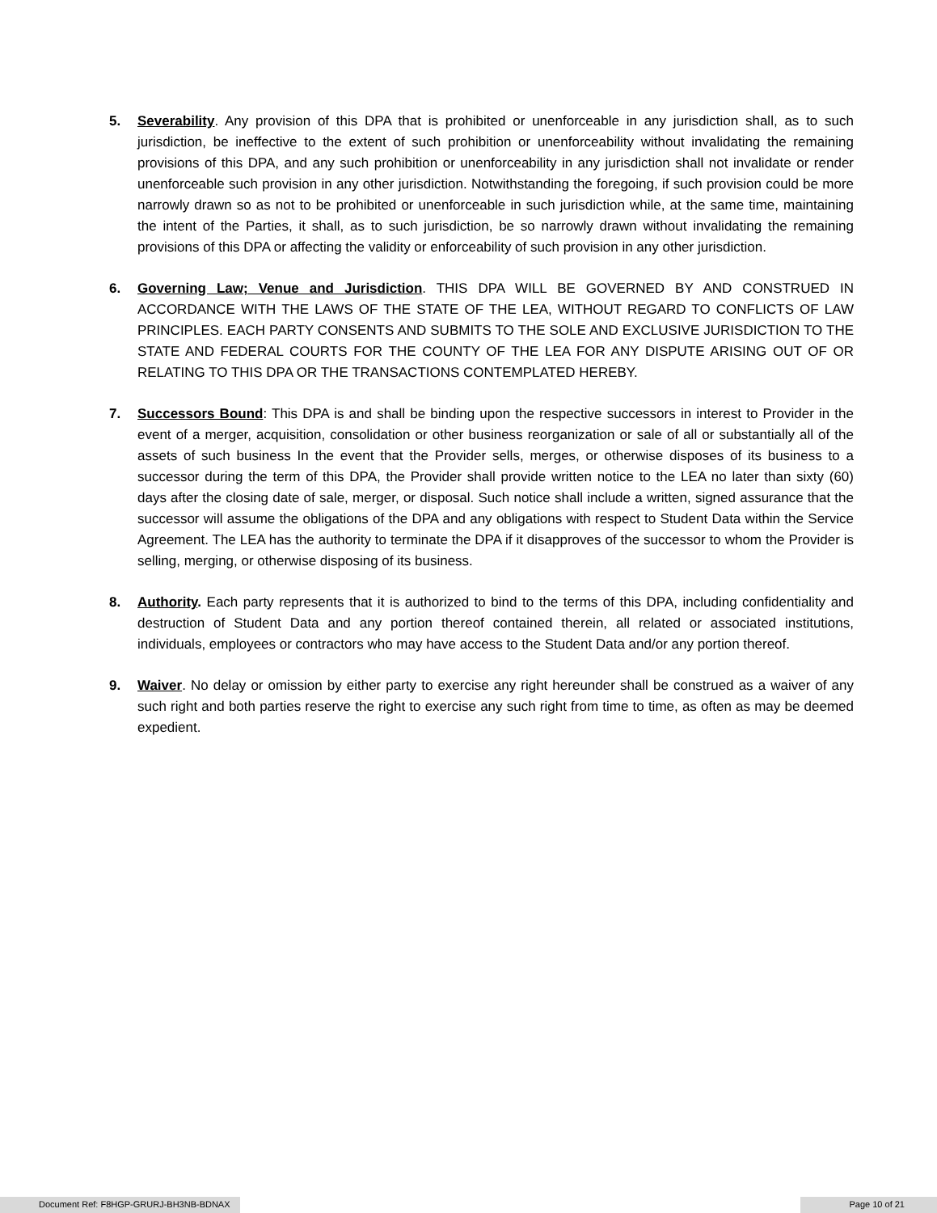5. Severability. Any provision of this DPA that is prohibited or unenforceable in any jurisdiction shall, as to such jurisdiction, be ineffective to the extent of such prohibition or unenforceability without invalidating the remaining provisions of this DPA, and any such prohibition or unenforceability in any jurisdiction shall not invalidate or render unenforceable such provision in any other jurisdiction. Notwithstanding the foregoing, if such provision could be more narrowly drawn so as not to be prohibited or unenforceable in such jurisdiction while, at the same time, maintaining the intent of the Parties, it shall, as to such jurisdiction, be so narrowly drawn without invalidating the remaining provisions of this DPA or affecting the validity or enforceability of such provision in any other jurisdiction.
6. Governing Law; Venue and Jurisdiction. THIS DPA WILL BE GOVERNED BY AND CONSTRUED IN ACCORDANCE WITH THE LAWS OF THE STATE OF THE LEA, WITHOUT REGARD TO CONFLICTS OF LAW PRINCIPLES. EACH PARTY CONSENTS AND SUBMITS TO THE SOLE AND EXCLUSIVE JURISDICTION TO THE STATE AND FEDERAL COURTS FOR THE COUNTY OF THE LEA FOR ANY DISPUTE ARISING OUT OF OR RELATING TO THIS DPA OR THE TRANSACTIONS CONTEMPLATED HEREBY.
7. Successors Bound: This DPA is and shall be binding upon the respective successors in interest to Provider in the event of a merger, acquisition, consolidation or other business reorganization or sale of all or substantially all of the assets of such business In the event that the Provider sells, merges, or otherwise disposes of its business to a successor during the term of this DPA, the Provider shall provide written notice to the LEA no later than sixty (60) days after the closing date of sale, merger, or disposal. Such notice shall include a written, signed assurance that the successor will assume the obligations of the DPA and any obligations with respect to Student Data within the Service Agreement. The LEA has the authority to terminate the DPA if it disapproves of the successor to whom the Provider is selling, merging, or otherwise disposing of its business.
8. Authority. Each party represents that it is authorized to bind to the terms of this DPA, including confidentiality and destruction of Student Data and any portion thereof contained therein, all related or associated institutions, individuals, employees or contractors who may have access to the Student Data and/or any portion thereof.
9. Waiver. No delay or omission by either party to exercise any right hereunder shall be construed as a waiver of any such right and both parties reserve the right to exercise any such right from time to time, as often as may be deemed expedient.
Document Ref: F8HGP-GRURJ-BH3NB-BDNAX
Page 10 of 21